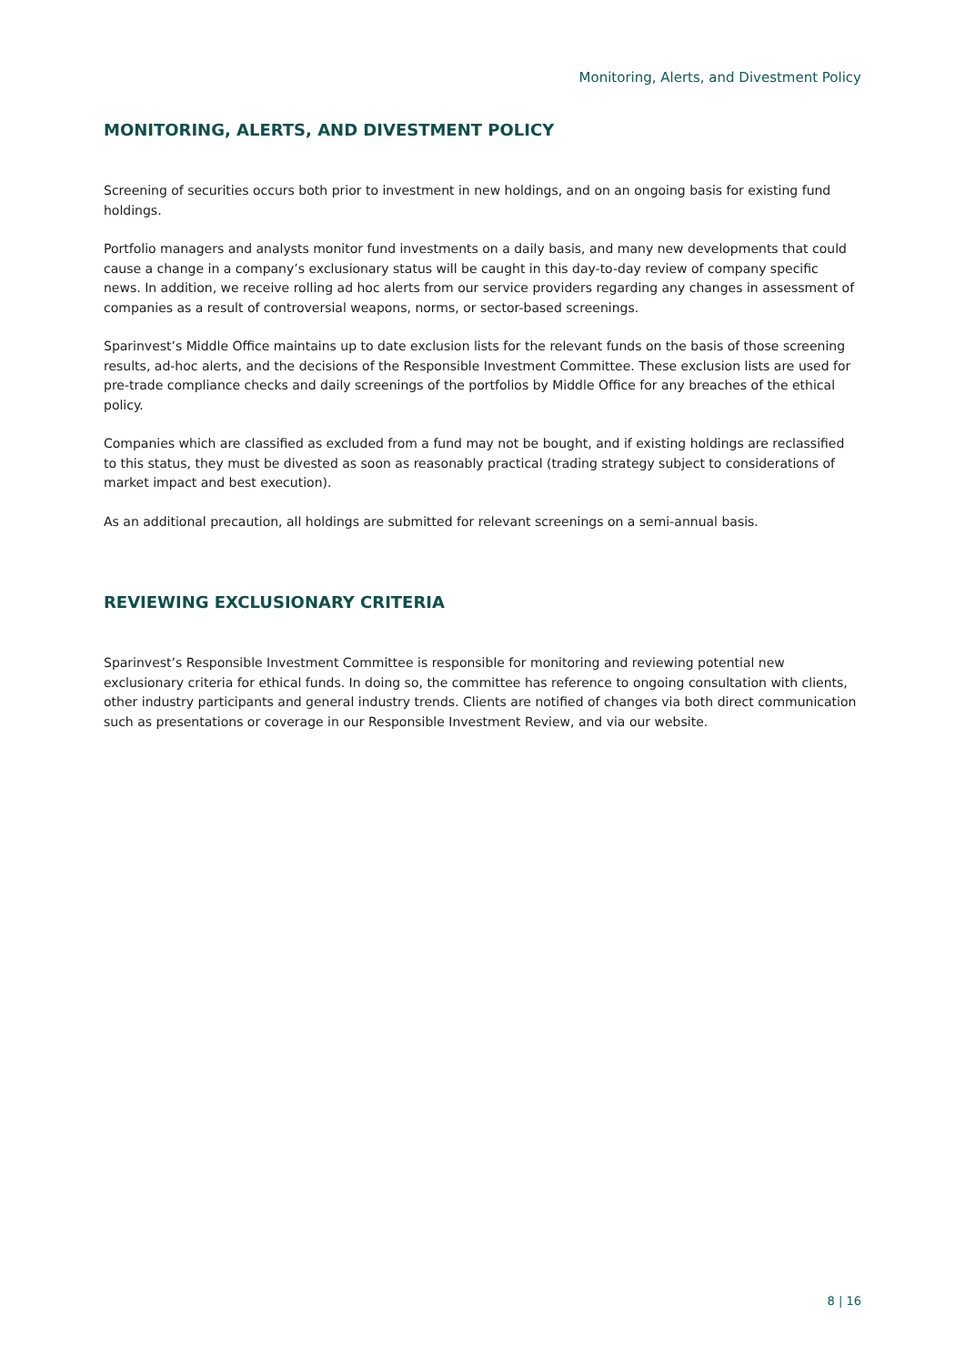Monitoring, Alerts, and Divestment Policy
MONITORING, ALERTS, AND DIVESTMENT POLICY
Screening of securities occurs both prior to investment in new holdings, and on an ongoing basis for existing fund holdings.
Portfolio managers and analysts monitor fund investments on a daily basis, and many new developments that could cause a change in a company’s exclusionary status will be caught in this day-to-day review of company specific news. In addition, we receive rolling ad hoc alerts from our service providers regarding any changes in assessment of companies as a result of controversial weapons, norms, or sector-based screenings.
Sparinvest’s Middle Office maintains up to date exclusion lists for the relevant funds on the basis of those screening results, ad-hoc alerts, and the decisions of the Responsible Investment Committee. These exclusion lists are used for pre-trade compliance checks and daily screenings of the portfolios by Middle Office for any breaches of the ethical policy.
Companies which are classified as excluded from a fund may not be bought, and if existing holdings are reclassified to this status, they must be divested as soon as reasonably practical (trading strategy subject to considerations of market impact and best execution).
As an additional precaution, all holdings are submitted for relevant screenings on a semi-annual basis.
REVIEWING EXCLUSIONARY CRITERIA
Sparinvest’s Responsible Investment Committee is responsible for monitoring and reviewing potential new exclusionary criteria for ethical funds. In doing so, the committee has reference to ongoing consultation with clients, other industry participants and general industry trends. Clients are notified of changes via both direct communication such as presentations or coverage in our Responsible Investment Review, and via our website.
8 | 16